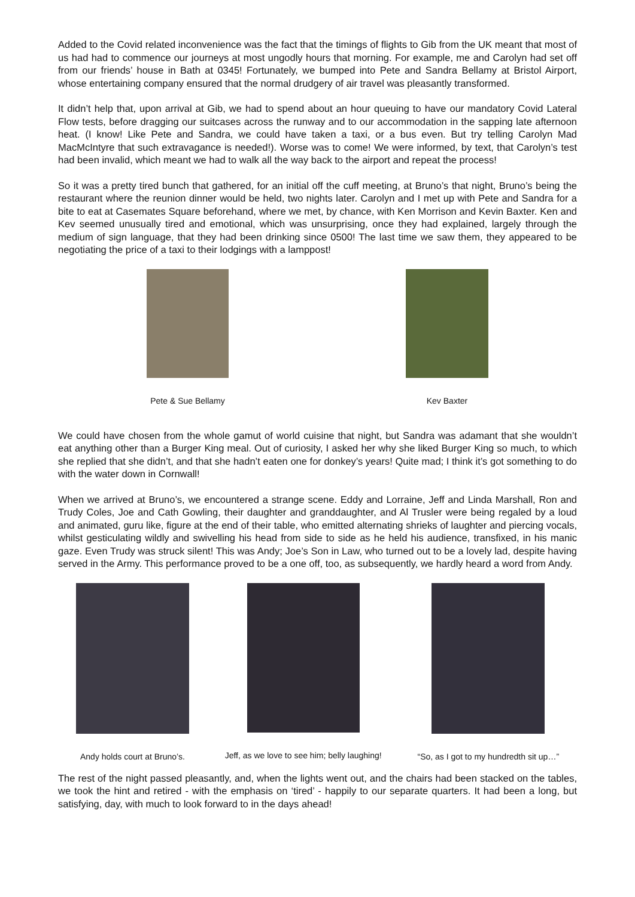Added to the Covid related inconvenience was the fact that the timings of flights to Gib from the UK meant that most of us had had to commence our journeys at most ungodly hours that morning. For example, me and Carolyn had set off from our friends’ house in Bath at 0345! Fortunately, we bumped into Pete and Sandra Bellamy at Bristol Airport, whose entertaining company ensured that the normal drudgery of air travel was pleasantly transformed.
It didn’t help that, upon arrival at Gib, we had to spend about an hour queuing to have our mandatory Covid Lateral Flow tests, before dragging our suitcases across the runway and to our accommodation in the sapping late afternoon heat. (I know! Like Pete and Sandra, we could have taken a taxi, or a bus even. But try telling Carolyn Mad MacMcIntyre that such extravagance is needed!). Worse was to come! We were informed, by text, that Carolyn’s test had been invalid, which meant we had to walk all the way back to the airport and repeat the process!
So it was a pretty tired bunch that gathered, for an initial off the cuff meeting, at Bruno’s that night, Bruno’s being the restaurant where the reunion dinner would be held, two nights later. Carolyn and I met up with Pete and Sandra for a bite to eat at Casemates Square beforehand, where we met, by chance, with Ken Morrison and Kevin Baxter. Ken and Kev seemed unusually tired and emotional, which was unsurprising, once they had explained, largely through the medium of sign language, that they had been drinking since 0500! The last time we saw them, they appeared to be negotiating the price of a taxi to their lodgings with a lamppost!
Pete & Sue Bellamy Kev Baxter
We could have chosen from the whole gamut of world cuisine that night, but Sandra was adamant that she wouldn’t eat anything other than a Burger King meal. Out of curiosity, I asked her why she liked Burger King so much, to which she replied that she didn’t, and that she hadn’t eaten one for donkey’s years! Quite mad; I think it’s got something to do with the water down in Cornwall!
When we arrived at Bruno’s, we encountered a strange scene. Eddy and Lorraine, Jeff and Linda Marshall, Ron and Trudy Coles, Joe and Cath Gowling, their daughter and granddaughter, and Al Trusler were being regaled by a loud and animated, guru like, figure at the end of their table, who emitted alternating shrieks of laughter and piercing vocals, whilst gesticulating wildly and swivelling his head from side to side as he held his audience, transfixed, in his manic gaze. Even Trudy was struck silent! This was Andy; Joe’s Son in Law, who turned out to be a lovely lad, despite having served in the Army. This performance proved to be a one off, too, as subsequently, we hardly heard a word from Andy.
Andy holds court at Bruno’s. Jeff, as we love to see him; belly laughing!
“So, as I got to my hundredth sit up…”
The rest of the night passed pleasantly, and, when the lights went out, and the chairs had been stacked on the tables, we took the hint and retired - with the emphasis on ‘tired’ - happily to our separate quarters. It had been a long, but satisfying, day, with much to look forward to in the days ahead!